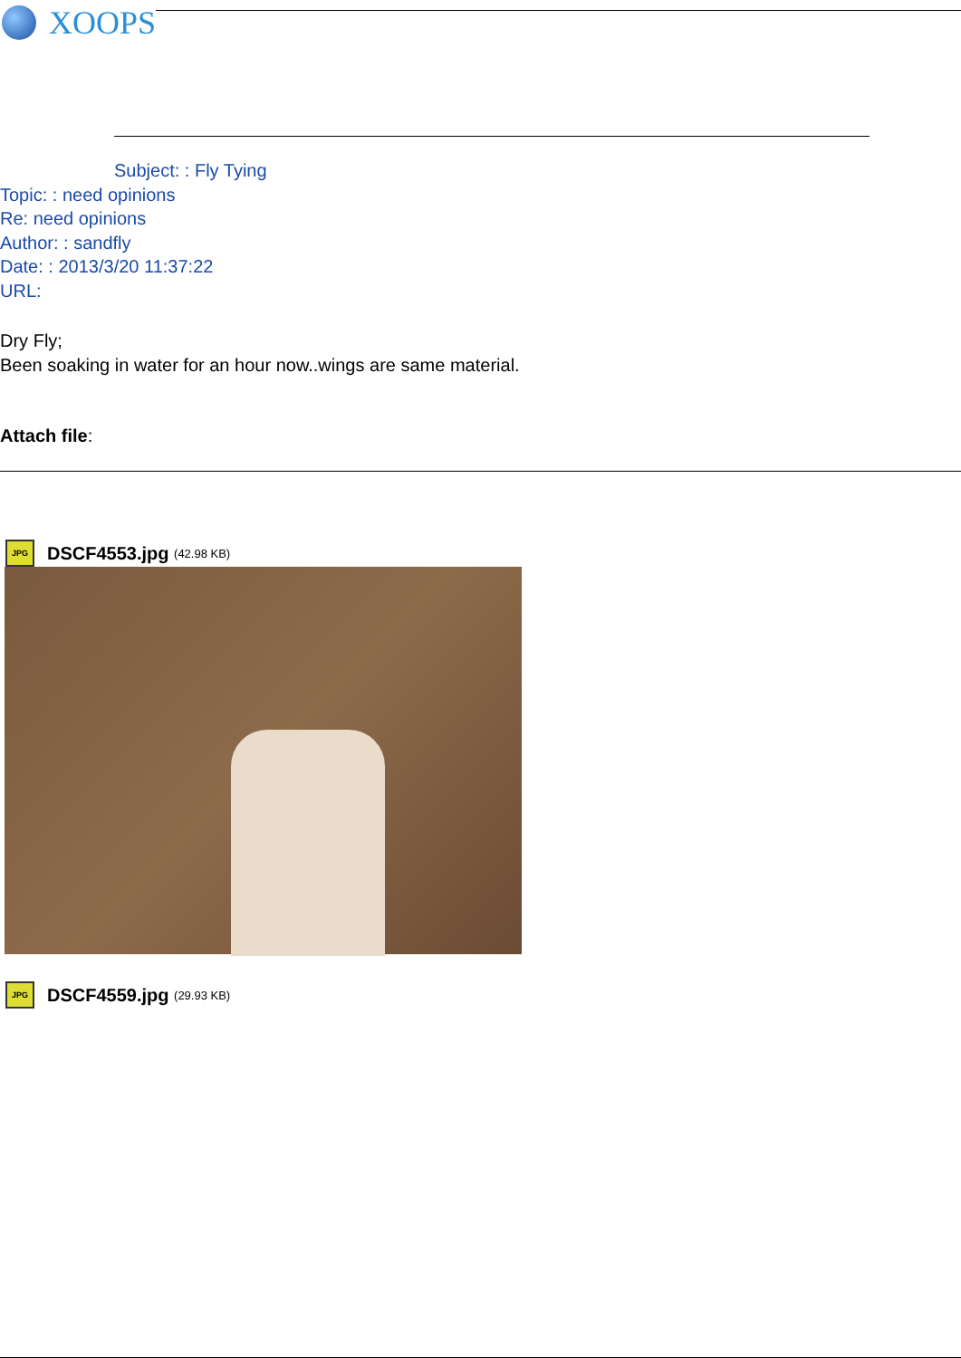XOOPS
Subject: : Fly Tying
Topic: : need opinions
Re: need opinions
Author: : sandfly
Date: : 2013/3/20 11:37:22
URL:
Dry Fly;
Been soaking in water for an hour now..wings are same material.
Attach file:
JPG
DSCF4553.jpg (42.98 KB)
JPG
DSCF4559.jpg (29.93 KB)